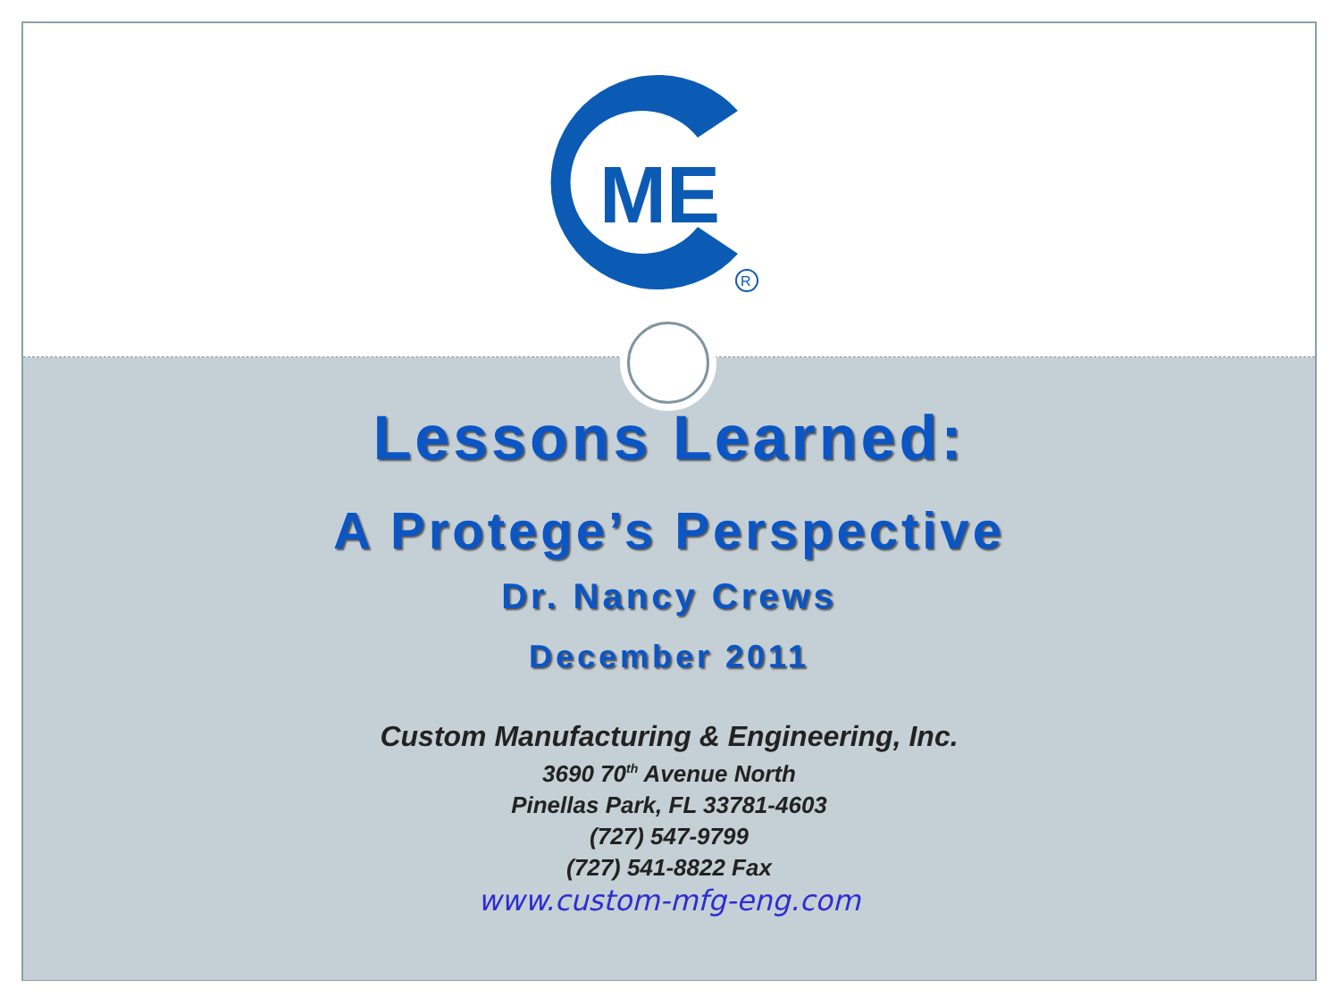ME
R
Lessons Learned:
A Protege’s Perspective
Dr. Nancy Crews
December 2011
Custom Manufacturing & Engineering, Inc.
3690 70<sup>th</sup> Avenue North
Pinellas Park, FL 33781-4603
(727) 547-9799
(727) 541-8822 Fax
www.custom-mfg-eng.com